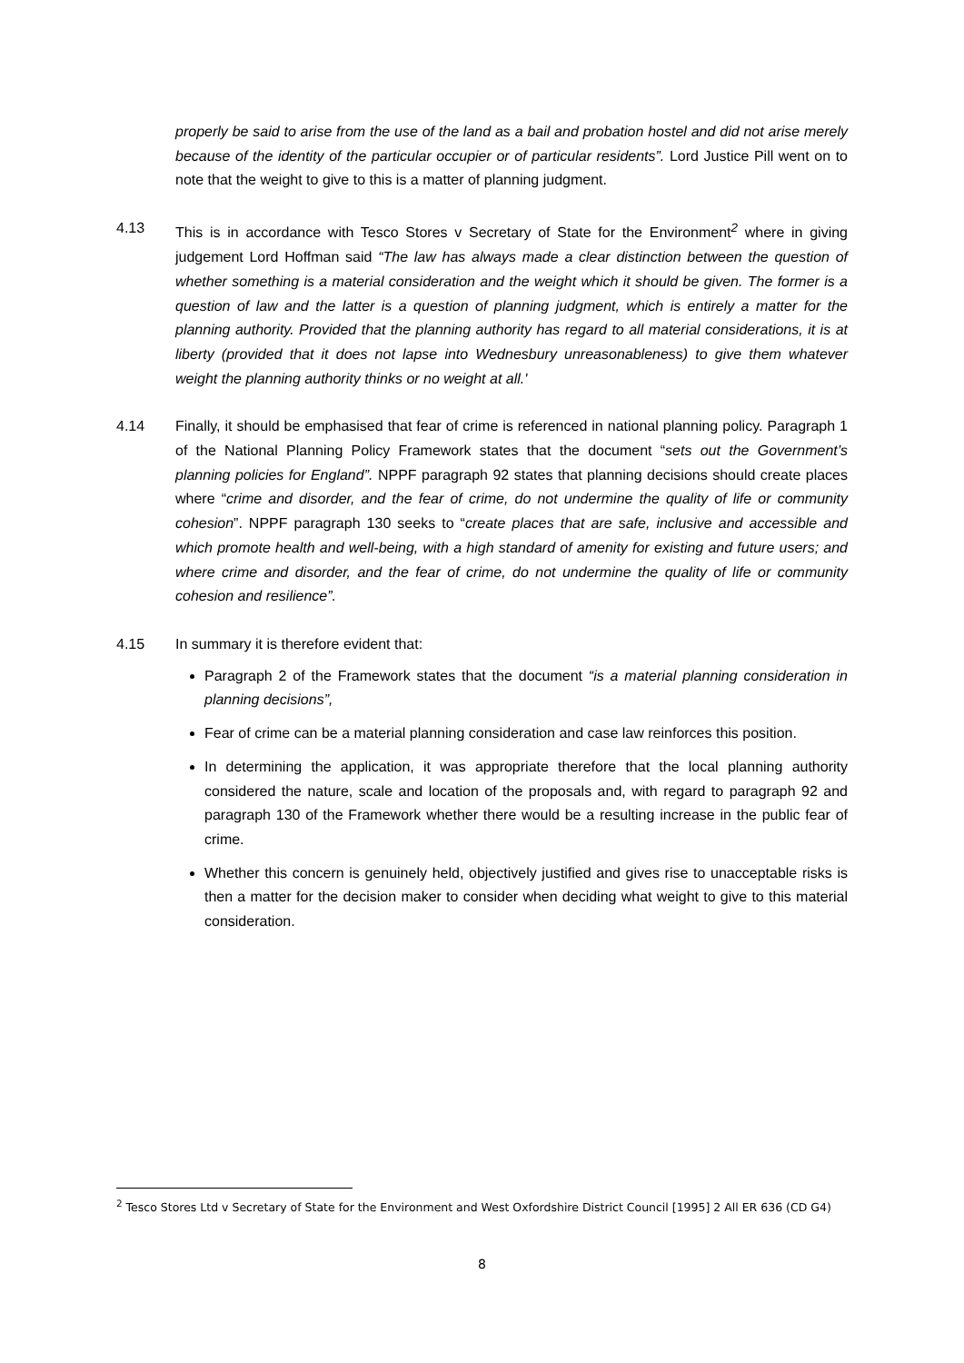properly be said to arise from the use of the land as a bail and probation hostel and did not arise merely because of the identity of the particular occupier or of particular residents”. Lord Justice Pill went on to note that the weight to give to this is a matter of planning judgment.
4.13 This is in accordance with Tesco Stores v Secretary of State for the Environment<sup>2</sup> where in giving judgement Lord Hoffman said “The law has always made a clear distinction between the question of whether something is a material consideration and the weight which it should be given. The former is a question of law and the latter is a question of planning judgment, which is entirely a matter for the planning authority. Provided that the planning authority has regard to all material considerations, it is at liberty (provided that it does not lapse into Wednesbury unreasonableness) to give them whatever weight the planning authority thinks or no weight at all.'
4.14 Finally, it should be emphasised that fear of crime is referenced in national planning policy. Paragraph 1 of the National Planning Policy Framework states that the document “sets out the Government’s planning policies for England”. NPPF paragraph 92 states that planning decisions should create places where “crime and disorder, and the fear of crime, do not undermine the quality of life or community cohesion”. NPPF paragraph 130 seeks to “create places that are safe, inclusive and accessible and which promote health and well-being, with a high standard of amenity for existing and future users; and where crime and disorder, and the fear of crime, do not undermine the quality of life or community cohesion and resilience”.
4.15 In summary it is therefore evident that:
Paragraph 2 of the Framework states that the document “is a material planning consideration in planning decisions”,
Fear of crime can be a material planning consideration and case law reinforces this position.
In determining the application, it was appropriate therefore that the local planning authority considered the nature, scale and location of the proposals and, with regard to paragraph 92 and paragraph 130 of the Framework whether there would be a resulting increase in the public fear of crime.
Whether this concern is genuinely held, objectively justified and gives rise to unacceptable risks is then a matter for the decision maker to consider when deciding what weight to give to this material consideration.
<sup>2</sup> Tesco Stores Ltd v Secretary of State for the Environment and West Oxfordshire District Council [1995] 2 All ER 636 (CD G4)
8